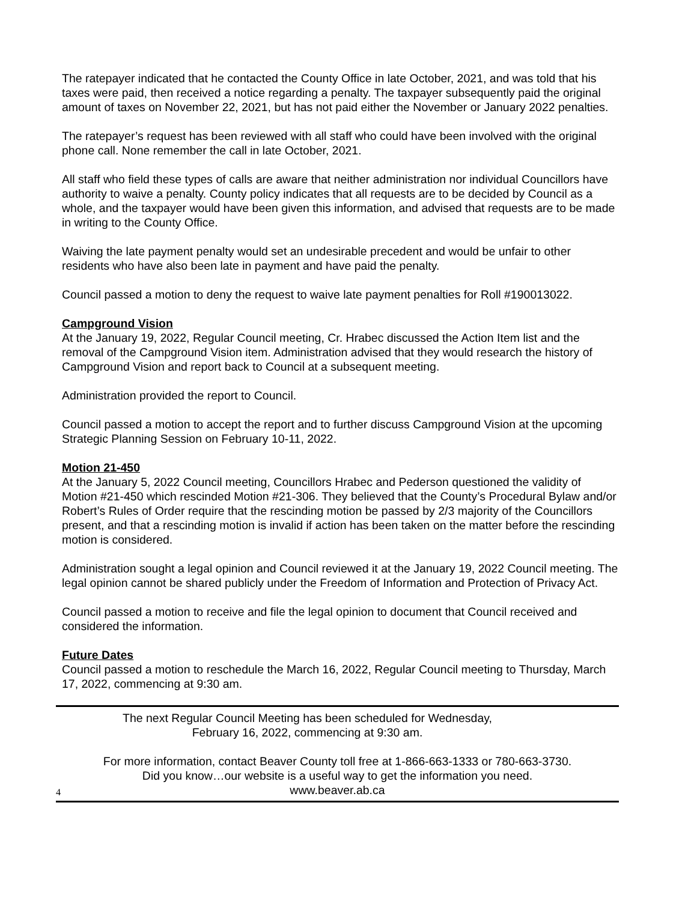The ratepayer indicated that he contacted the County Office in late October, 2021, and was told that his taxes were paid, then received a notice regarding a penalty. The taxpayer subsequently paid the original amount of taxes on November 22, 2021, but has not paid either the November or January 2022 penalties.
The ratepayer’s request has been reviewed with all staff who could have been involved with the original phone call. None remember the call in late October, 2021.
All staff who field these types of calls are aware that neither administration nor individual Councillors have authority to waive a penalty. County policy indicates that all requests are to be decided by Council as a whole, and the taxpayer would have been given this information, and advised that requests are to be made in writing to the County Office.
Waiving the late payment penalty would set an undesirable precedent and would be unfair to other residents who have also been late in payment and have paid the penalty.
Council passed a motion to deny the request to waive late payment penalties for Roll #190013022.
Campground Vision
At the January 19, 2022, Regular Council meeting, Cr. Hrabec discussed the Action Item list and the removal of the Campground Vision item. Administration advised that they would research the history of Campground Vision and report back to Council at a subsequent meeting.
Administration provided the report to Council.
Council passed a motion to accept the report and to further discuss Campground Vision at the upcoming Strategic Planning Session on February 10-11, 2022.
Motion 21-450
At the January 5, 2022 Council meeting, Councillors Hrabec and Pederson questioned the validity of Motion #21-450 which rescinded Motion #21-306. They believed that the County’s Procedural Bylaw and/or Robert’s Rules of Order require that the rescinding motion be passed by 2/3 majority of the Councillors present, and that a rescinding motion is invalid if action has been taken on the matter before the rescinding motion is considered.
Administration sought a legal opinion and Council reviewed it at the January 19, 2022 Council meeting. The legal opinion cannot be shared publicly under the Freedom of Information and Protection of Privacy Act.
Council passed a motion to receive and file the legal opinion to document that Council received and considered the information.
Future Dates
Council passed a motion to reschedule the March 16, 2022, Regular Council meeting to Thursday, March 17, 2022, commencing at 9:30 am.
The next Regular Council Meeting has been scheduled for Wednesday,
February 16, 2022, commencing at 9:30 am.
For more information, contact Beaver County toll free at 1-866-663-1333 or 780-663-3730.
Did you know…our website is a useful way to get the information you need.
www.beaver.ab.ca
4